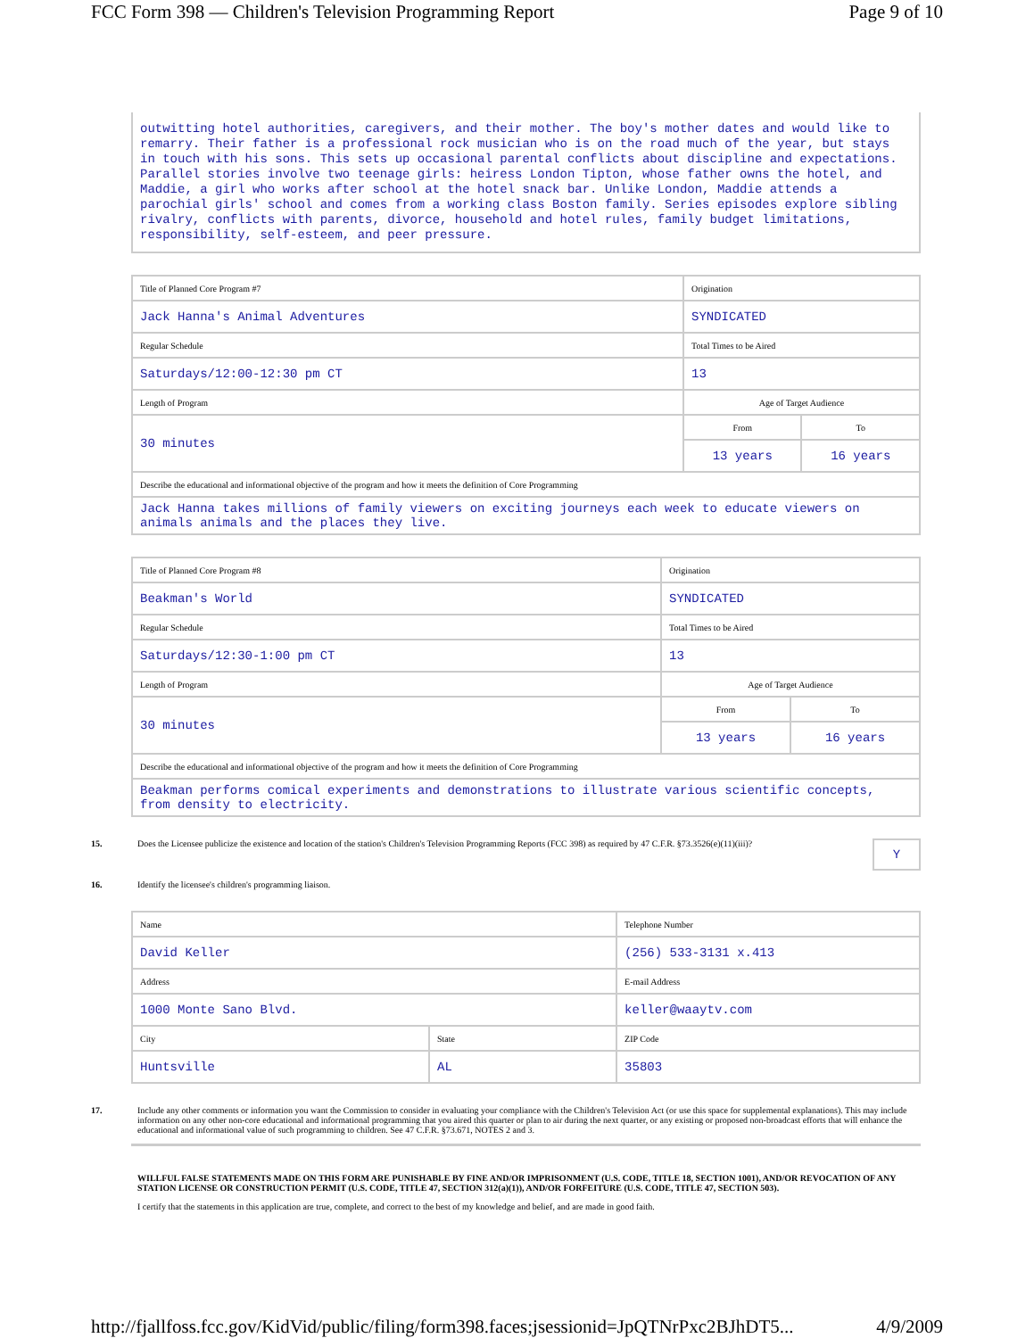FCC Form 398 — Children's Television Programming Report Page 9 of 10
outwitting hotel authorities, caregivers, and their mother. The boy's mother dates and would like to remarry. Their father is a professional rock musician who is on the road much of the year, but stays in touch with his sons. This sets up occasional parental conflicts about discipline and expectations. Parallel stories involve two teenage girls: heiress London Tipton, whose father owns the hotel, and Maddie, a girl who works after school at the hotel snack bar. Unlike London, Maddie attends a parochial girls' school and comes from a working class Boston family. Series episodes explore sibling rivalry, conflicts with parents, divorce, household and hotel rules, family budget limitations, responsibility, self-esteem, and peer pressure.
| Title of Planned Core Program #7 | Origination | |
| Jack Hanna's Animal Adventures | SYNDICATED | |
| Regular Schedule | Total Times to be Aired | |
| Saturdays/12:00-12:30 pm CT | 13 | |
| Length of Program | Age of Target Audience | |
| 30 minutes | From | To |
| | 13 years | 16 years |
| Describe the educational and informational objective of the program and how it meets the definition of Core Programming | | |
| Jack Hanna takes millions of family viewers on exciting journeys each week to educate viewers on animals animals and the places they live. | | |
| Title of Planned Core Program #8 | Origination | |
| Beakman's World | SYNDICATED | |
| Regular Schedule | Total Times to be Aired | |
| Saturdays/12:30-1:00 pm CT | 13 | |
| Length of Program | Age of Target Audience | |
| 30 minutes | From | To |
| | 13 years | 16 years |
| Describe the educational and informational objective of the program and how it meets the definition of Core Programming | | |
| Beakman performs comical experiments and demonstrations to illustrate various scientific concepts, from density to electricity. | | |
15. Does the Licensee publicize the existence and location of the station's Children's Television Programming Reports (FCC 398) as required by 47 C.F.R. §73.3526(e)(11)(iii)? Y
16. Identify the licensee's children's programming liaison.
| Name | | Telephone Number |
| David Keller | | (256) 533-3131 x.413 |
| Address | | E-mail Address |
| 1000 Monte Sano Blvd. | | keller@waaytv.com |
| City | State | ZIP Code |
| Huntsville | AL | 35803 |
17. Include any other comments or information you want the Commission to consider in evaluating your compliance with the Children's Television Act (or use this space for supplemental explanations). This may include information on any other non-core educational and informational programming that you aired this quarter or plan to air during the next quarter, or any existing or proposed non-broadcast efforts that will enhance the educational and informational value of such programming to children. See 47 C.F.R. §73.671, NOTES 2 and 3.
WILLFUL FALSE STATEMENTS MADE ON THIS FORM ARE PUNISHABLE BY FINE AND/OR IMPRISONMENT (U.S. CODE, TITLE 18, SECTION 1001), AND/OR REVOCATION OF ANY STATION LICENSE OR CONSTRUCTION PERMIT (U.S. CODE, TITLE 47, SECTION 312(a)(1)), AND/OR FORFEITURE (U.S. CODE, TITLE 47, SECTION 503).
I certify that the statements in this application are true, complete, and correct to the best of my knowledge and belief, and are made in good faith.
http://fjallfoss.fcc.gov/KidVid/public/filing/form398.faces;jsessionid=JpQTNrPxc2BJhDT5... 4/9/2009